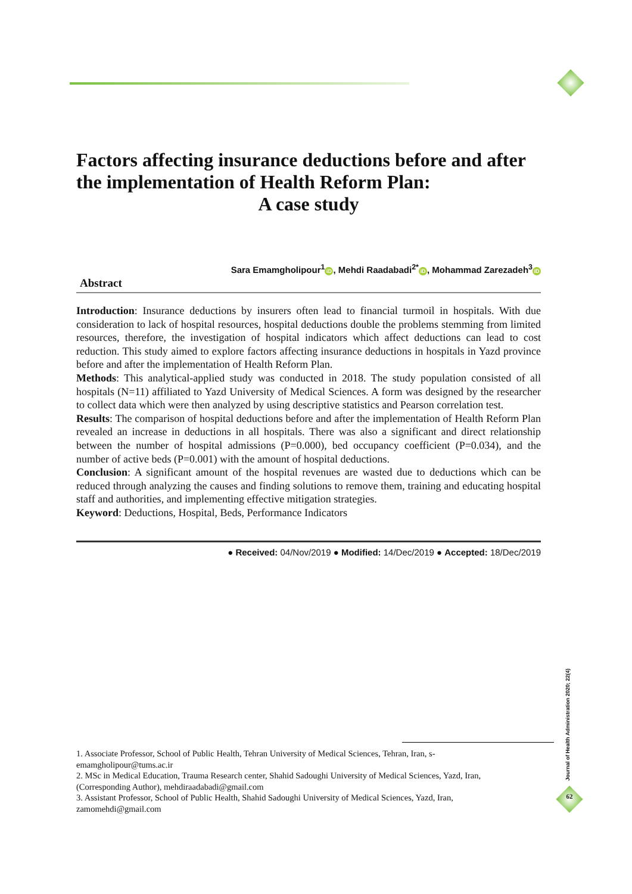Factors affecting insurance deductions before and after the implementation of Health Reform Plan:
A case study
Sara Emamgholipour<sup>1</sup> iD, Mehdi Raadabadi<sup>2*</sup> iD, Mohammad Zarezadeh<sup>3</sup> iD
Abstract
Introduction: Insurance deductions by insurers often lead to financial turmoil in hospitals. With due consideration to lack of hospital resources, hospital deductions double the problems stemming from limited resources, therefore, the investigation of hospital indicators which affect deductions can lead to cost reduction. This study aimed to explore factors affecting insurance deductions in hospitals in Yazd province before and after the implementation of Health Reform Plan.
Methods: This analytical-applied study was conducted in 2018. The study population consisted of all hospitals (N=11) affiliated to Yazd University of Medical Sciences. A form was designed by the researcher to collect data which were then analyzed by using descriptive statistics and Pearson correlation test.
Results: The comparison of hospital deductions before and after the implementation of Health Reform Plan revealed an increase in deductions in all hospitals. There was also a significant and direct relationship between the number of hospital admissions (P=0.000), bed occupancy coefficient (P=0.034), and the number of active beds (P=0.001) with the amount of hospital deductions.
Conclusion: A significant amount of the hospital revenues are wasted due to deductions which can be reduced through analyzing the causes and finding solutions to remove them, training and educating hospital staff and authorities, and implementing effective mitigation strategies.
Keyword: Deductions, Hospital, Beds, Performance Indicators
● Received: 04/Nov/2019 ● Modified: 14/Dec/2019 ● Accepted: 18/Dec/2019
1. Associate Professor, School of Public Health, Tehran University of Medical Sciences, Tehran, Iran, s-emamgholipour@tums.ac.ir
2. MSc in Medical Education, Trauma Research center, Shahid Sadoughi University of Medical Sciences, Yazd, Iran,(Corresponding Author), mehdiraadabadi@gmail.com
3. Assistant Professor, School of Public Health, Shahid Sadoughi University of Medical Sciences, Yazd, Iran, zamomehdi@gmail.com
Journal of Health Administration 2020; 22(4)
62